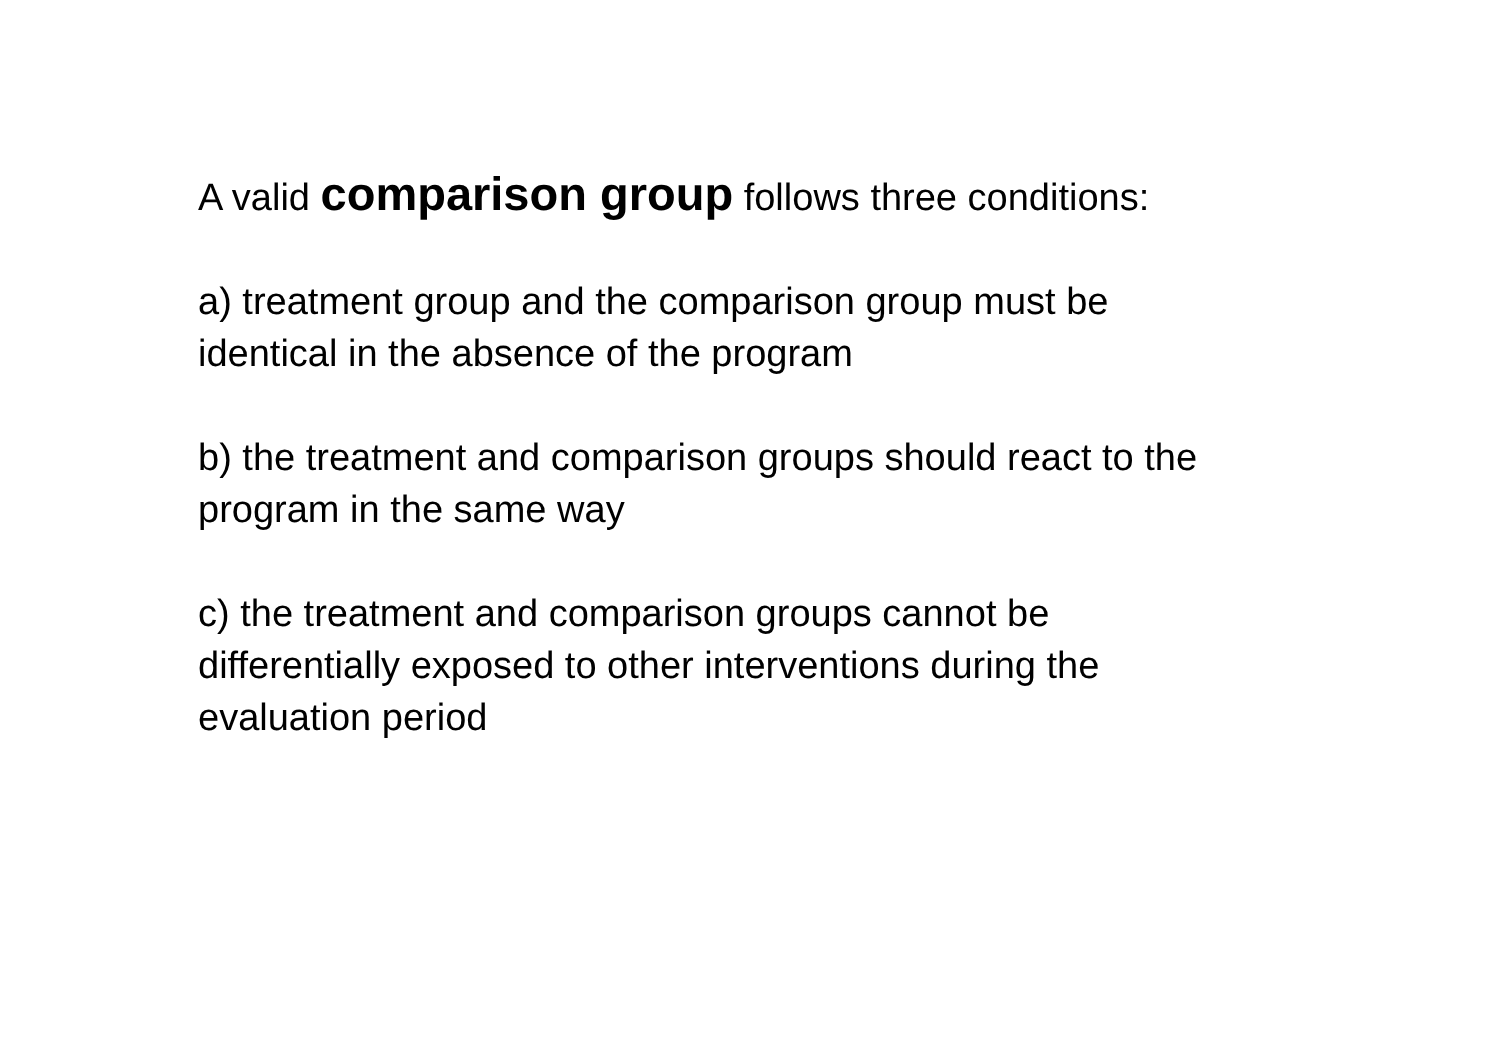A valid comparison group follows three conditions:
a) treatment group and the comparison group must be
identical in the absence of the program
b) the treatment and comparison groups should react to the
program in the same way
c) the treatment and comparison groups cannot be
differentially exposed to other interventions during the
evaluation period